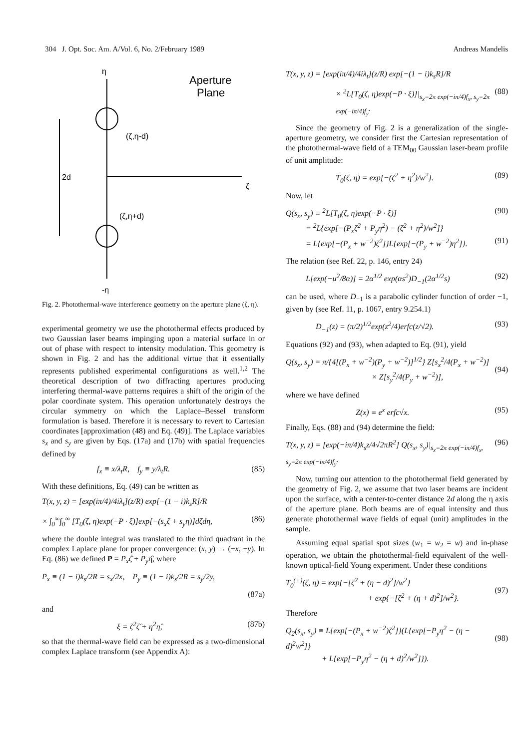304 J. Opt. Soc. Am. A/Vol. 6, No. 2/February 1989 Andreas Mandelis
η
Aperture
Plane
(ζ,η-d)
2d
ζ
(ζ,η+d)
-η
Fig. 2. Photothermal-wave interference geometry on the aperture plane (ζ, η).
experimental geometry we use the photothermal effects produced by two Gaussian laser beams impinging upon a material surface in or out of phase with respect to intensity modulation. This geometry is shown in Fig. 2 and has the additional virtue that it essentially represents published experimental configurations as well.<sup>1,2</sup> The theoretical description of two diffracting apertures producing interfering thermal-wave patterns requires a shift of the origin of the polar coordinate system. This operation unfortunately destroys the circular symmetry on which the Laplace–Bessel transform formulation is based. Therefore it is necessary to revert to Cartesian coordinates [approximation (48) and Eq. (49)]. The Laplace variables s<sub>x</sub> and s<sub>y</sub> are given by Eqs. (17a) and (17b) with spatial frequencies defined by
f<sub>x</sub> ≡ x/λ<sub>t</sub>R, f<sub>y</sub> ≡ y/λ<sub>t</sub>R. (85)
With these definitions, Eq. (49) can be written as
T(x, y, z) = [exp(iπ/4)/4iλ<sub>t</sub>](z/R) exp[−(1 − i)k<sub>s</sub>R]/R
× ∫<sub>0</sub><sup>∞</sup>∫<sub>0</sub><sup>∞</sup> [T<sub>0</sub>(ζ, η)exp(−P · ξ)]exp[−(s<sub>x</sub>ζ + s<sub>y</sub>η)]dζdη, (86)
where the double integral was translated to the third quadrant in the complex Laplace plane for proper convergence: (x, y) → (−x, −y). In Eq. (86) we defined P = P<sub>x</sub>ζ̂ + P<sub>y</sub>η̂, where
P<sub>x</sub> ≡ (1 − i)k<sub>s</sub>/2R = s<sub>x</sub>/2x, P<sub>y</sub> ≡ (1 − i)k<sub>s</sub>/2R = s<sub>y</sub>/2y,
(87a)
and
ξ = ζ<sup>2</sup>ζ̂ + η<sup>2</sup>η̂, (87b)
so that the thermal-wave field can be expressed as a two-dimensional complex Laplace transform (see Appendix A):
T(x, y, z) = [exp(iπ/4)/4iλ<sub>t</sub>](z/R) exp[−(1 − i)k<sub>s</sub>R]/R
× <sup>2</sup>L[T<sub>0</sub>(ζ, η)exp(−P · ξ)]|<sub>s<sub>x</sub>=2π exp(−iπ/4)f<sub>x</sub>, s<sub>y</sub>=2π exp(−iπ/4)f<sub>y</sub></sub>. (88)
Since the geometry of Fig. 2 is a generalization of the single-aperture geometry, we consider first the Cartesian representation of the photothermal-wave field of a TEM<sub>00</sub> Gaussian laser-beam profile of unit amplitude:
T<sub>0</sub>(ζ, η) = exp[−(ζ<sup>2</sup> + η<sup>2</sup>)/w<sup>2</sup>]. (89)
Now, let
Q(s<sub>x</sub>, s<sub>y</sub>) ≡ <sup>2</sup>L[T<sub>0</sub>(ζ, η)exp(−P · ξ)]
= <sup>2</sup>L{exp[−(P<sub>x</sub>ζ<sup>2</sup> + P<sub>y</sub>η<sup>2</sup>) − (ζ<sup>2</sup> + η<sup>2</sup>)/w<sup>2</sup>]}
= L{exp[−(P<sub>x</sub> + w<sup>−2</sup>)ζ<sup>2</sup>]}L{exp[−(P<sub>y</sub> + w<sup>−2</sup>)η<sup>2</sup>]}. (90)
(91)
The relation (see Ref. 22, p. 146, entry 24)
L[exp(−u<sup>2</sup>/8α)] = 2α<sup>1/2</sup> exp(αs<sup>2</sup>)D<sub>−1</sub>(2α<sup>1/2</sup>s) (92)
can be used, where D<sub>−1</sub> is a parabolic cylinder function of order −1, given by (see Ref. 11, p. 1067, entry 9.254.1)
D<sub>−1</sub>(z) = (π/2)<sup>1/2</sup>exp(z<sup>2</sup>/4)erfc(z/√2). (93)
Equations (92) and (93), when adapted to Eq. (91), yield
Q(s<sub>x</sub>, s<sub>y</sub>) = π/{4[(P<sub>x</sub> + w<sup>−2</sup>)(P<sub>y</sub> + w<sup>−2</sup>)]<sup>1/2</sup>} Z[s<sub>x</sub><sup>2</sup>/4(P<sub>x</sub> + w<sup>−2</sup>)]
× Z[s<sub>y</sub><sup>2</sup>/4(P<sub>y</sub> + w<sup>−2</sup>)],
(94)
where we have defined
Z(x) ≡ e<sup>x</sup> erfc√x. (95)
Finally, Eqs. (88) and (94) determine the field:
T(x, y, z) = [exp(−iπ/4)k<sub>s</sub>z/4√2πR<sup>2</sup>] Q(s<sub>x</sub>, s<sub>y</sub>)|<sub>s<sub>x</sub>=2π exp(−iπ/4)f<sub>x</sub>, s<sub>y</sub>=2π exp(−iπ/4)f<sub>y</sub></sub>. (96)
Now, turning our attention to the photothermal field generated by the geometry of Fig. 2, we assume that two laser beams are incident upon the surface, with a center-to-center distance 2d along the η axis of the aperture plane. Both beams are of equal intensity and thus generate photothermal wave fields of equal (unit) amplitudes in the sample.
Assuming equal spatial spot sizes (w<sub>1</sub> = w<sub>2</sub> = w) and in-phase operation, we obtain the photothermal-field equivalent of the well-known optical-field Young experiment. Under these conditions
T<sub>0</sub><sup>(+)</sup>(ζ, η) = exp{−[ζ<sup>2</sup> + (η − d)<sup>2</sup>]/w<sup>2</sup>}
+ exp{−[ζ<sup>2</sup> + (η + d)<sup>2</sup>]/w<sup>2</sup>}.
(97)
Therefore
Q<sub>2</sub>(s<sub>x</sub>, s<sub>y</sub>) ≡ L{exp[−(P<sub>x</sub> + w<sup>−2</sup>)ζ<sup>2</sup>]}(L{exp[−P<sub>y</sub>η<sup>2</sup> − (η − d)<sup>2</sup>w<sup>2</sup>]}
+ L{exp[−P<sub>y</sub>η<sup>2</sup> − (η + d)<sup>2</sup>/w<sup>2</sup>]}).
(98)